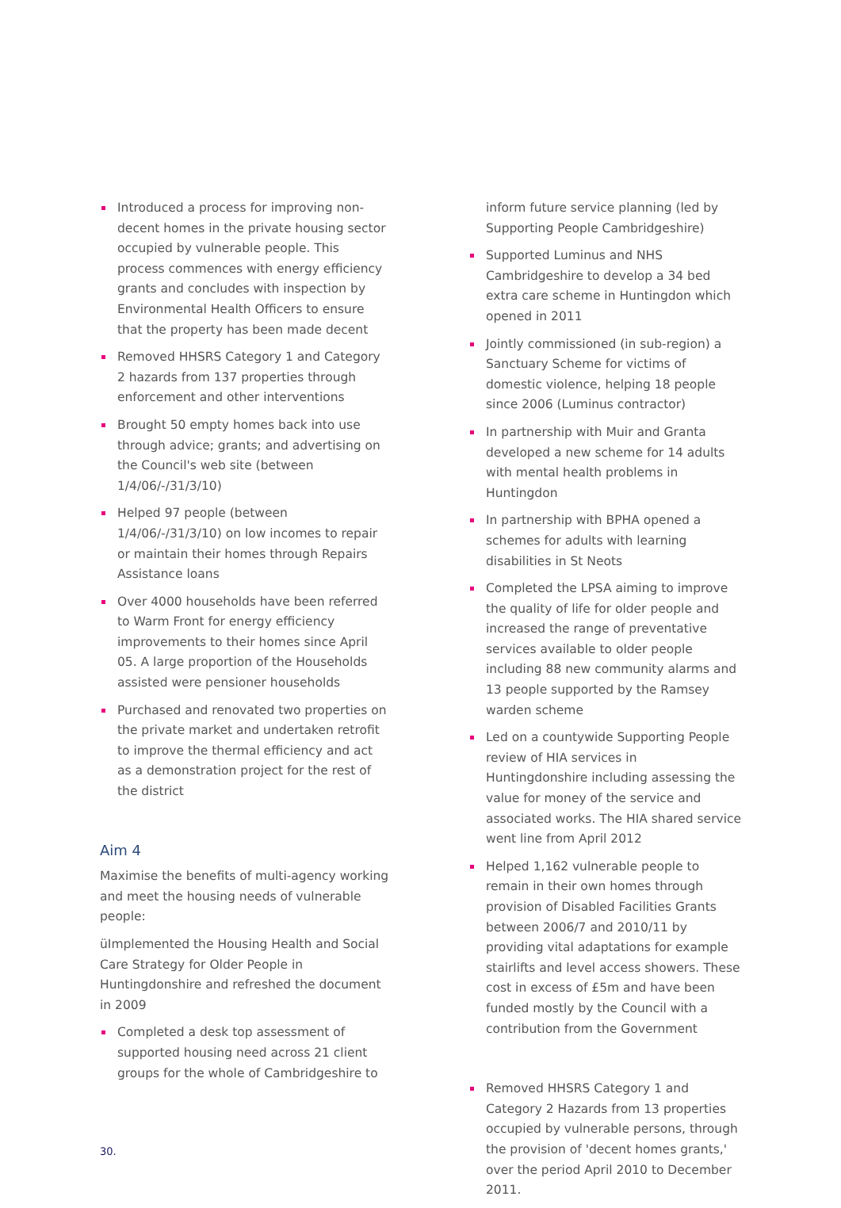Introduced a process for improving non-decent homes in the private housing sector occupied by vulnerable people. This process commences with energy efficiency grants and concludes with inspection by Environmental Health Officers to ensure that the property has been made decent
Removed HHSRS Category 1 and Category 2 hazards from 137 properties through enforcement and other interventions
Brought 50 empty homes back into use through advice; grants; and advertising on the Council's web site (between 1/4/06/-/31/3/10)
Helped 97 people (between 1/4/06/-/31/3/10) on low incomes to repair or maintain their homes through Repairs Assistance loans
Over 4000 households have been referred to Warm Front for energy efficiency improvements to their homes since April 05. A large proportion of the Households assisted were pensioner households
Purchased and renovated two properties on the private market and undertaken retrofit to improve the thermal efficiency and act as a demonstration project for the rest of the district
Aim 4
Maximise the benefits of multi-agency working and meet the housing needs of vulnerable people:
üImplemented the Housing Health and Social Care Strategy for Older People in Huntingdonshire and refreshed the document in 2009
Completed a desk top assessment of supported housing need across 21 client groups for the whole of Cambridgeshire to
inform future service planning (led by Supporting People Cambridgeshire)
Supported Luminus and NHS Cambridgeshire to develop a 34 bed extra care scheme in Huntingdon which opened in 2011
Jointly commissioned (in sub-region) a Sanctuary Scheme for victims of domestic violence, helping 18 people since 2006 (Luminus contractor)
In partnership with Muir and Granta developed a new scheme for 14 adults with mental health problems in Huntingdon
In partnership with BPHA opened a schemes for adults with learning disabilities in St Neots
Completed the LPSA aiming to improve the quality of life for older people and increased the range of preventative services available to older people including 88 new community alarms and 13 people supported by the Ramsey warden scheme
Led on a countywide Supporting People review of HIA services in Huntingdonshire including assessing the value for money of the service and associated works. The HIA shared service went line from April 2012
Helped 1,162 vulnerable people to remain in their own homes through provision of Disabled Facilities Grants between 2006/7 and 2010/11 by providing vital adaptations for example stairlifts and level access showers. These cost in excess of £5m and have been funded mostly by the Council with a contribution from the Government
Removed HHSRS Category 1 and Category 2 Hazards from 13 properties occupied by vulnerable persons, through the provision of 'decent homes grants,' over the period April 2010 to December 2011.
30.